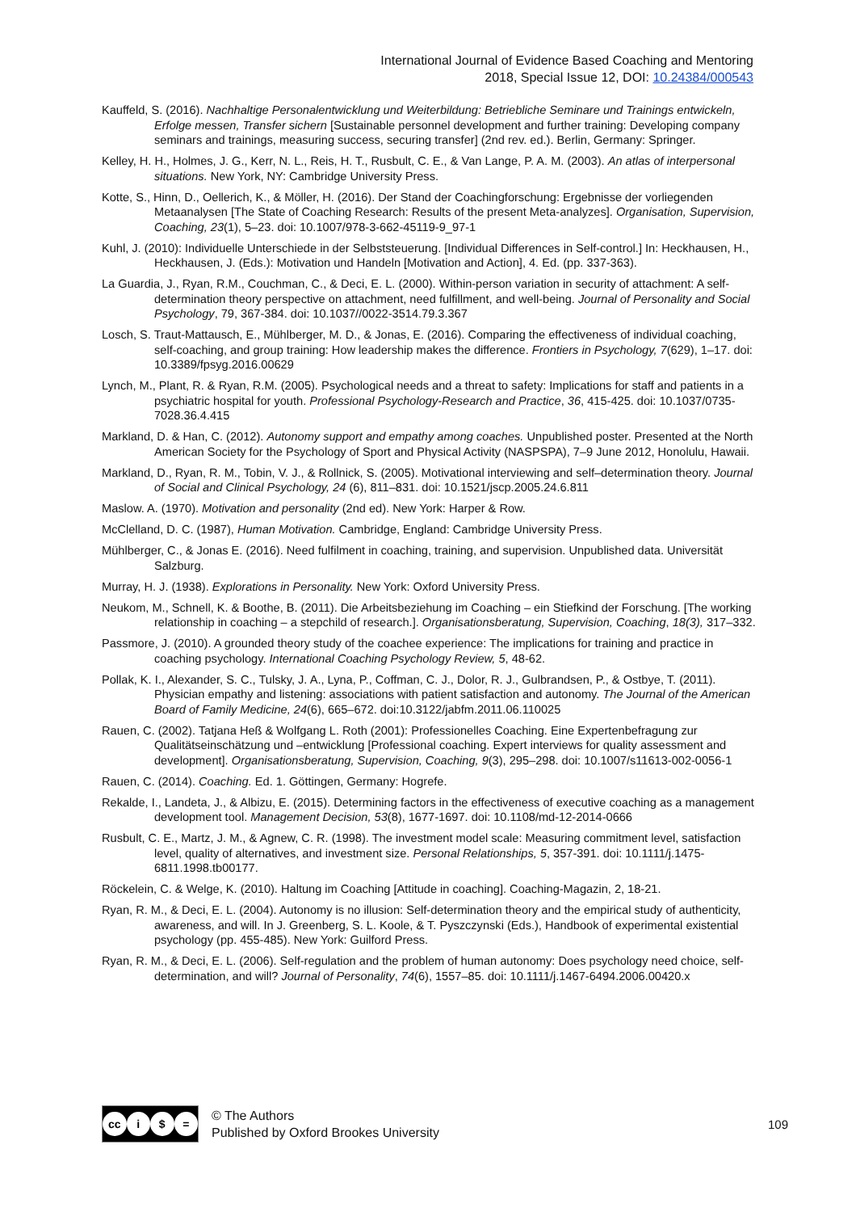International Journal of Evidence Based Coaching and Mentoring
2018, Special Issue 12, DOI: 10.24384/000543
Kauffeld, S. (2016). Nachhaltige Personalentwicklung und Weiterbildung: Betriebliche Seminare und Trainings entwickeln, Erfolge messen, Transfer sichern [Sustainable personnel development and further training: Developing company seminars and trainings, measuring success, securing transfer] (2nd rev. ed.). Berlin, Germany: Springer.
Kelley, H. H., Holmes, J. G., Kerr, N. L., Reis, H. T., Rusbult, C. E., & Van Lange, P. A. M. (2003). An atlas of interpersonal situations. New York, NY: Cambridge University Press.
Kotte, S., Hinn, D., Oellerich, K., & Möller, H. (2016). Der Stand der Coachingforschung: Ergebnisse der vorliegenden Metaanalysen [The State of Coaching Research: Results of the present Meta-analyzes]. Organisation, Supervision, Coaching, 23(1), 5–23. doi: 10.1007/978-3-662-45119-9_97-1
Kuhl, J. (2010): Individuelle Unterschiede in der Selbststeuerung. [Individual Differences in Self-control.] In: Heckhausen, H., Heckhausen, J. (Eds.): Motivation und Handeln [Motivation and Action], 4. Ed. (pp. 337-363).
La Guardia, J., Ryan, R.M., Couchman, C., & Deci, E. L. (2000). Within-person variation in security of attachment: A self-determination theory perspective on attachment, need fulfillment, and well-being. Journal of Personality and Social Psychology, 79, 367-384. doi: 10.1037//0022-3514.79.3.367
Losch, S. Traut-Mattausch, E., Mühlberger, M. D., & Jonas, E. (2016). Comparing the effectiveness of individual coaching, self-coaching, and group training: How leadership makes the difference. Frontiers in Psychology, 7(629), 1–17. doi: 10.3389/fpsyg.2016.00629
Lynch, M., Plant, R. & Ryan, R.M. (2005). Psychological needs and a threat to safety: Implications for staff and patients in a psychiatric hospital for youth. Professional Psychology-Research and Practice, 36, 415-425. doi: 10.1037/0735-7028.36.4.415
Markland, D. & Han, C. (2012). Autonomy support and empathy among coaches. Unpublished poster. Presented at the North American Society for the Psychology of Sport and Physical Activity (NASPSPA), 7–9 June 2012, Honolulu, Hawaii.
Markland, D., Ryan, R. M., Tobin, V. J., & Rollnick, S. (2005). Motivational interviewing and self–determination theory. Journal of Social and Clinical Psychology, 24 (6), 811–831. doi: 10.1521/jscp.2005.24.6.811
Maslow. A. (1970). Motivation and personality (2nd ed). New York: Harper & Row.
McClelland, D. C. (1987), Human Motivation. Cambridge, England: Cambridge University Press.
Mühlberger, C., & Jonas E. (2016). Need fulfilment in coaching, training, and supervision. Unpublished data. Universität Salzburg.
Murray, H. J. (1938). Explorations in Personality. New York: Oxford University Press.
Neukom, M., Schnell, K. & Boothe, B. (2011). Die Arbeitsbeziehung im Coaching – ein Stiefkind der Forschung. [The working relationship in coaching – a stepchild of research.]. Organisationsberatung, Supervision, Coaching, 18(3), 317–332.
Passmore, J. (2010). A grounded theory study of the coachee experience: The implications for training and practice in coaching psychology. International Coaching Psychology Review, 5, 48-62.
Pollak, K. I., Alexander, S. C., Tulsky, J. A., Lyna, P., Coffman, C. J., Dolor, R. J., Gulbrandsen, P., & Ostbye, T. (2011). Physician empathy and listening: associations with patient satisfaction and autonomy. The Journal of the American Board of Family Medicine, 24(6), 665–672. doi:10.3122/jabfm.2011.06.110025
Rauen, C. (2002). Tatjana Heß & Wolfgang L. Roth (2001): Professionelles Coaching. Eine Expertenbefragung zur Qualitätseinschätzung und –entwicklung [Professional coaching. Expert interviews for quality assessment and development]. Organisationsberatung, Supervision, Coaching, 9(3), 295–298. doi: 10.1007/s11613-002-0056-1
Rauen, C. (2014). Coaching. Ed. 1. Göttingen, Germany: Hogrefe.
Rekalde, I., Landeta, J., & Albizu, E. (2015). Determining factors in the effectiveness of executive coaching as a management development tool. Management Decision, 53(8), 1677-1697. doi: 10.1108/md-12-2014-0666
Rusbult, C. E., Martz, J. M., & Agnew, C. R. (1998). The investment model scale: Measuring commitment level, satisfaction level, quality of alternatives, and investment size. Personal Relationships, 5, 357-391. doi: 10.1111/j.1475-6811.1998.tb00177.
Röckelein, C. & Welge, K. (2010). Haltung im Coaching [Attitude in coaching]. Coaching-Magazin, 2, 18-21.
Ryan, R. M., & Deci, E. L. (2004). Autonomy is no illusion: Self-determination theory and the empirical study of authenticity, awareness, and will. In J. Greenberg, S. L. Koole, & T. Pyszczynski (Eds.), Handbook of experimental existential psychology (pp. 455-485). New York: Guilford Press.
Ryan, R. M., & Deci, E. L. (2006). Self-regulation and the problem of human autonomy: Does psychology need choice, self-determination, and will? Journal of Personality, 74(6), 1557–85. doi: 10.1111/j.1467-6494.2006.00420.x
cc i $ =
© The Authors
Published by Oxford Brookes University
109